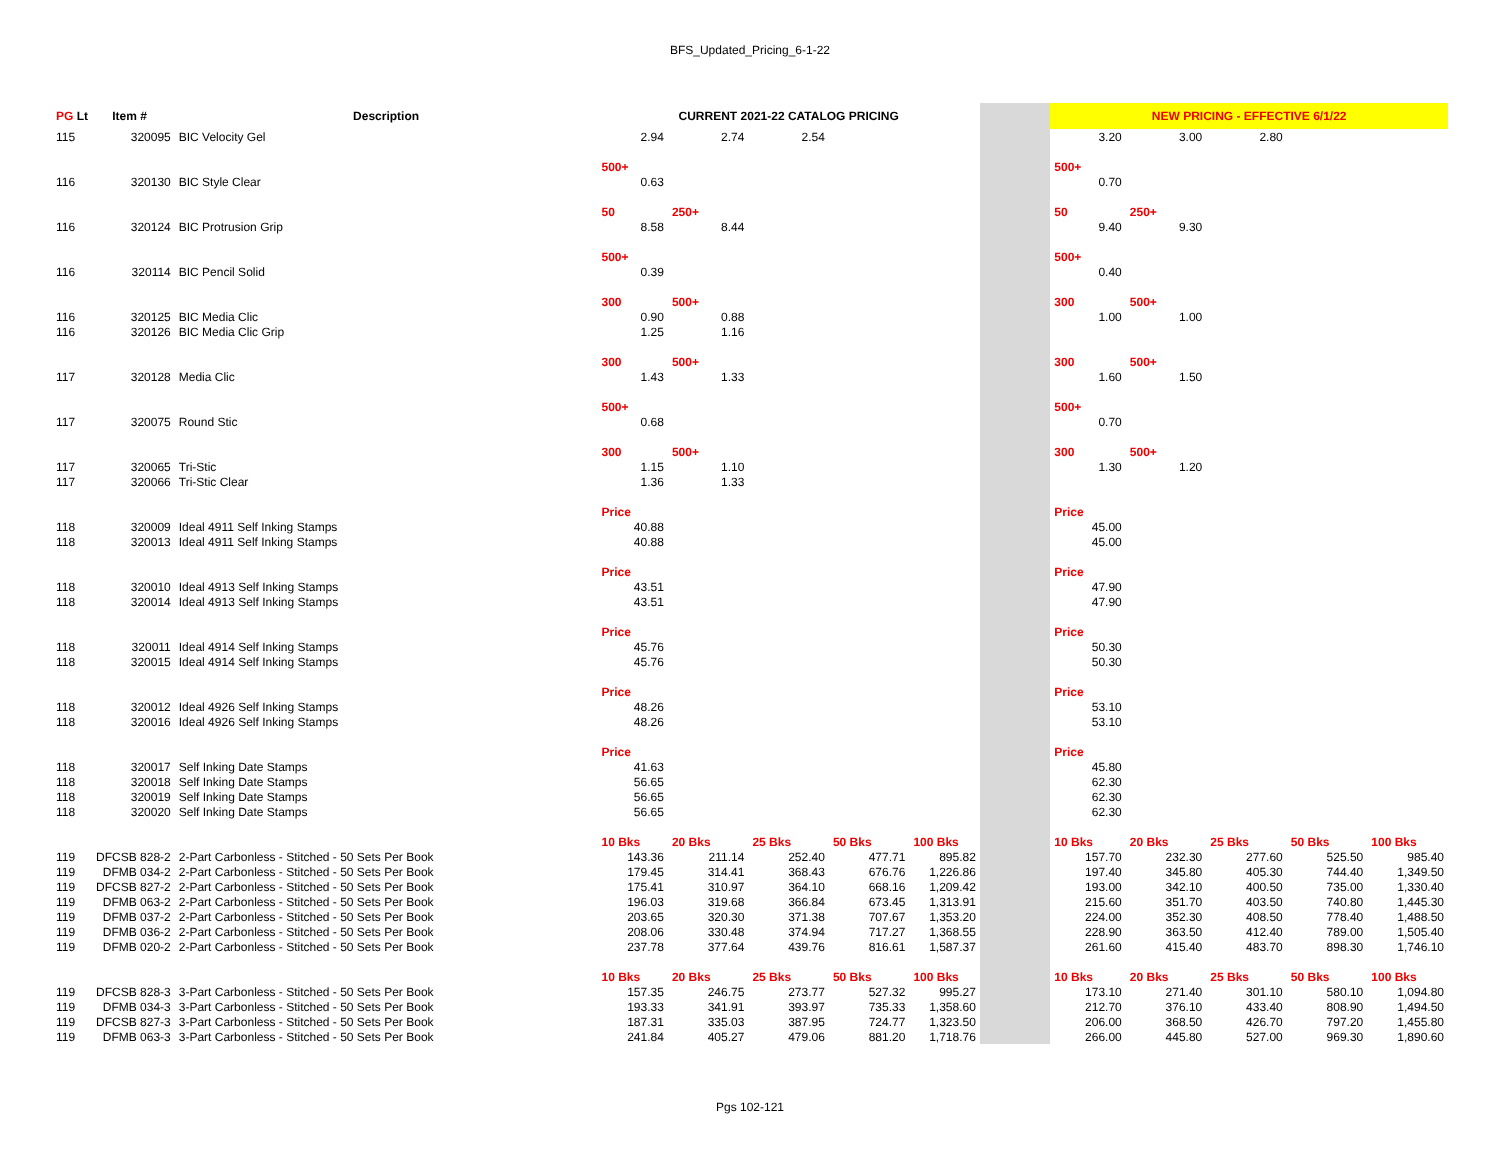BFS_Updated_Pricing_6-1-22
| PG Lt | Item # | Description | CURRENT 2021-22 CATALOG PRICING | | | | | | NEW PRICING - EFFECTIVE 6/1/22 | | | | |
| --- | --- | --- | --- | --- | --- | --- | --- | --- | --- | --- | --- | --- | --- |
| 115 | 320095 | BIC Velocity Gel | 2.94 | 2.74 | 2.54 | | | | 3.20 | 3.00 | 2.80 | | |
| | | | 500+ | | | | | | 500+ | | | | |
| 116 | 320130 | BIC Style Clear | 0.63 | | | | | | 0.70 | | | | |
| | | | 50 | 250+ | | | | | 50 | 250+ | | | |
| 116 | 320124 | BIC Protrusion Grip | 8.58 | 8.44 | | | | | 9.40 | 9.30 | | | |
| | | | 500+ | | | | | | 500+ | | | | |
| 116 | 320114 | BIC Pencil Solid | 0.39 | | | | | | 0.40 | | | | |
| | | | 300 | 500+ | | | | | 300 | 500+ | | | |
| 116 | 320125 | BIC Media Clic | 0.90 | 0.88 | | | | | 1.00 | 1.00 | | | |
| 116 | 320126 | BIC Media Clic Grip | 1.25 | 1.16 | | | | | | | | | |
| | | | 300 | 500+ | | | | | 300 | 500+ | | | |
| 117 | 320128 | Media Clic | 1.43 | 1.33 | | | | | 1.60 | 1.50 | | | |
| | | | 500+ | | | | | | 500+ | | | | |
| 117 | 320075 | Round Stic | 0.68 | | | | | | 0.70 | | | | |
| | | | 300 | 500+ | | | | | 300 | 500+ | | | |
| 117 | 320065 | Tri-Stic | 1.15 | 1.10 | | | | | 1.30 | 1.20 | | | |
| 117 | 320066 | Tri-Stic Clear | 1.36 | 1.33 | | | | | | | | | |
| | | | Price | | | | | | Price | | | | |
| 118 | 320009 | Ideal 4911 Self Inking Stamps | 40.88 | | | | | | 45.00 | | | | |
| 118 | 320013 | Ideal 4911 Self Inking Stamps | 40.88 | | | | | | 45.00 | | | | |
| | | | Price | | | | | | Price | | | | |
| 118 | 320010 | Ideal 4913 Self Inking Stamps | 43.51 | | | | | | 47.90 | | | | |
| 118 | 320014 | Ideal 4913 Self Inking Stamps | 43.51 | | | | | | 47.90 | | | | |
| | | | Price | | | | | | Price | | | | |
| 118 | 320011 | Ideal 4914 Self Inking Stamps | 45.76 | | | | | | 50.30 | | | | |
| 118 | 320015 | Ideal 4914 Self Inking Stamps | 45.76 | | | | | | 50.30 | | | | |
| | | | Price | | | | | | Price | | | | |
| 118 | 320012 | Ideal 4926 Self Inking Stamps | 48.26 | | | | | | 53.10 | | | | |
| 118 | 320016 | Ideal 4926 Self Inking Stamps | 48.26 | | | | | | 53.10 | | | | |
| | | | Price | | | | | | Price | | | | |
| 118 | 320017 | Self Inking Date Stamps | 41.63 | | | | | | 45.80 | | | | |
| 118 | 320018 | Self Inking Date Stamps | 56.65 | | | | | | 62.30 | | | | |
| 118 | 320019 | Self Inking Date Stamps | 56.65 | | | | | | 62.30 | | | | |
| 118 | 320020 | Self Inking Date Stamps | 56.65 | | | | | | 62.30 | | | | |
| | | | 10 Bks | 20 Bks | 25 Bks | 50 Bks | 100 Bks | | 10 Bks | 20 Bks | 25 Bks | 50 Bks | 100 Bks |
| 119 | DFCSB 828-2 | 2-Part Carbonless - Stitched - 50 Sets Per Book | 143.36 | 211.14 | 252.40 | 477.71 | 895.82 | | 157.70 | 232.30 | 277.60 | 525.50 | 985.40 |
| 119 | DFMB 034-2 | 2-Part Carbonless - Stitched - 50 Sets Per Book | 179.45 | 314.41 | 368.43 | 676.76 | 1,226.86 | | 197.40 | 345.80 | 405.30 | 744.40 | 1,349.50 |
| 119 | DFCSB 827-2 | 2-Part Carbonless - Stitched - 50 Sets Per Book | 175.41 | 310.97 | 364.10 | 668.16 | 1,209.42 | | 193.00 | 342.10 | 400.50 | 735.00 | 1,330.40 |
| 119 | DFMB 063-2 | 2-Part Carbonless - Stitched - 50 Sets Per Book | 196.03 | 319.68 | 366.84 | 673.45 | 1,313.91 | | 215.60 | 351.70 | 403.50 | 740.80 | 1,445.30 |
| 119 | DFMB 037-2 | 2-Part Carbonless - Stitched - 50 Sets Per Book | 203.65 | 320.30 | 371.38 | 707.67 | 1,353.20 | | 224.00 | 352.30 | 408.50 | 778.40 | 1,488.50 |
| 119 | DFMB 036-2 | 2-Part Carbonless - Stitched - 50 Sets Per Book | 208.06 | 330.48 | 374.94 | 717.27 | 1,368.55 | | 228.90 | 363.50 | 412.40 | 789.00 | 1,505.40 |
| 119 | DFMB 020-2 | 2-Part Carbonless - Stitched - 50 Sets Per Book | 237.78 | 377.64 | 439.76 | 816.61 | 1,587.37 | | 261.60 | 415.40 | 483.70 | 898.30 | 1,746.10 |
| | | | 10 Bks | 20 Bks | 25 Bks | 50 Bks | 100 Bks | | 10 Bks | 20 Bks | 25 Bks | 50 Bks | 100 Bks |
| 119 | DFCSB 828-3 | 3-Part Carbonless - Stitched - 50 Sets Per Book | 157.35 | 246.75 | 273.77 | 527.32 | 995.27 | | 173.10 | 271.40 | 301.10 | 580.10 | 1,094.80 |
| 119 | DFMB 034-3 | 3-Part Carbonless - Stitched - 50 Sets Per Book | 193.33 | 341.91 | 393.97 | 735.33 | 1,358.60 | | 212.70 | 376.10 | 433.40 | 808.90 | 1,494.50 |
| 119 | DFCSB 827-3 | 3-Part Carbonless - Stitched - 50 Sets Per Book | 187.31 | 335.03 | 387.95 | 724.77 | 1,323.50 | | 206.00 | 368.50 | 426.70 | 797.20 | 1,455.80 |
| 119 | DFMB 063-3 | 3-Part Carbonless - Stitched - 50 Sets Per Book | 241.84 | 405.27 | 479.06 | 881.20 | 1,718.76 | | 266.00 | 445.80 | 527.00 | 969.30 | 1,890.60 |
Pgs 102-121